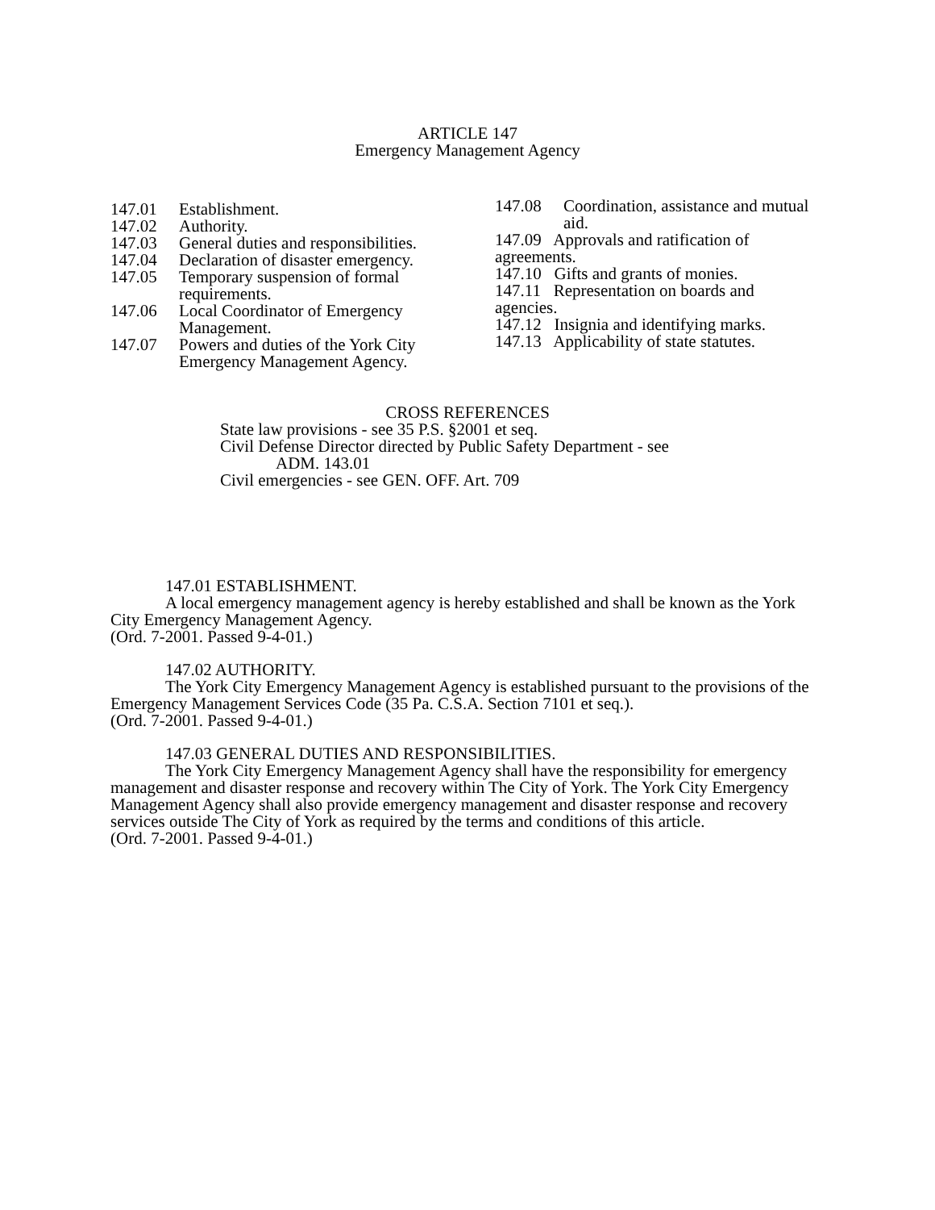ARTICLE 147
Emergency Management Agency
147.01 Establishment.
147.02 Authority.
147.03 General duties and responsibilities.
147.04 Declaration of disaster emergency.
147.05 Temporary suspension of formal requirements.
147.06 Local Coordinator of Emergency Management.
147.07 Powers and duties of the York City Emergency Management Agency.
147.08 Coordination, assistance and mutual aid.
147.09 Approvals and ratification of agreements.
147.10 Gifts and grants of monies.
147.11 Representation on boards and agencies.
147.12 Insignia and identifying marks.
147.13 Applicability of state statutes.
CROSS REFERENCES
State law provisions - see 35 P.S. §2001 et seq.
Civil Defense Director directed by Public Safety Department - see
ADM. 143.01
Civil emergencies - see GEN. OFF. Art. 709
147.01 ESTABLISHMENT.
A local emergency management agency is hereby established and shall be known as the York City Emergency Management Agency.
(Ord. 7-2001. Passed 9-4-01.)
147.02 AUTHORITY.
The York City Emergency Management Agency is established pursuant to the provisions of the Emergency Management Services Code (35 Pa. C.S.A. Section 7101 et seq.).
(Ord. 7-2001. Passed 9-4-01.)
147.03 GENERAL DUTIES AND RESPONSIBILITIES.
The York City Emergency Management Agency shall have the responsibility for emergency management and disaster response and recovery within The City of York. The York City Emergency Management Agency shall also provide emergency management and disaster response and recovery services outside The City of York as required by the terms and conditions of this article.
(Ord. 7-2001. Passed 9-4-01.)